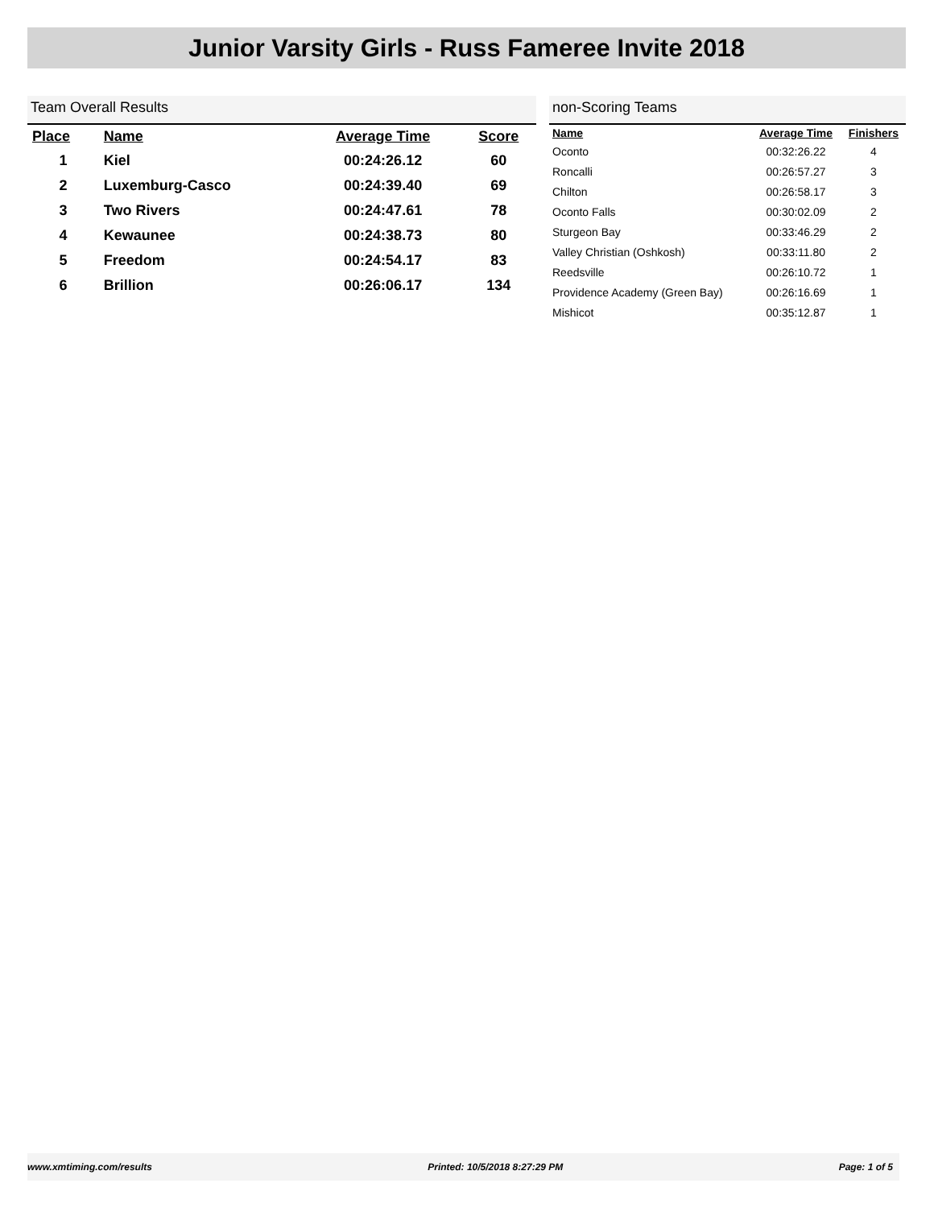Junior Varsity Girls - Russ Fameree Invite 2018
Team Overall Results
| Place | Name | Average Time | Score |
| --- | --- | --- | --- |
| 1 | Kiel | 00:24:26.12 | 60 |
| 2 | Luxemburg-Casco | 00:24:39.40 | 69 |
| 3 | Two Rivers | 00:24:47.61 | 78 |
| 4 | Kewaunee | 00:24:38.73 | 80 |
| 5 | Freedom | 00:24:54.17 | 83 |
| 6 | Brillion | 00:26:06.17 | 134 |
non-Scoring Teams
| Name | Average Time | Finishers |
| --- | --- | --- |
| Oconto | 00:32:26.22 | 4 |
| Roncalli | 00:26:57.27 | 3 |
| Chilton | 00:26:58.17 | 3 |
| Oconto Falls | 00:30:02.09 | 2 |
| Sturgeon Bay | 00:33:46.29 | 2 |
| Valley Christian (Oshkosh) | 00:33:11.80 | 2 |
| Reedsville | 00:26:10.72 | 1 |
| Providence Academy (Green Bay) | 00:26:16.69 | 1 |
| Mishicot | 00:35:12.87 | 1 |
www.xmtiming.com/results Printed: 10/5/2018 8:27:29 PM Page: 1 of 5